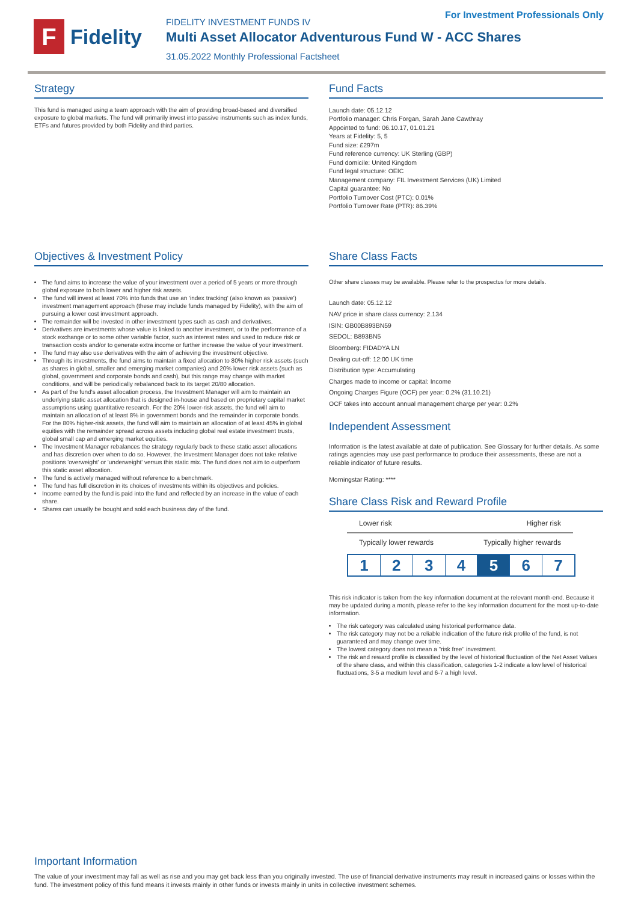For Investment Professionals Only
F
Fidelity
FIDELITY INVESTMENT FUNDS IV
Multi Asset Allocator Adventurous Fund W - ACC Shares
31.05.2022 Monthly Professional Factsheet
Strategy
This fund is managed using a team approach with the aim of providing broad-based and diversified exposure to global markets. The fund will primarily invest into passive instruments such as index funds, ETFs and futures provided by both Fidelity and third parties.
Fund Facts
Launch date: 05.12.12
Portfolio manager: Chris Forgan, Sarah Jane Cawthray
Appointed to fund: 06.10.17, 01.01.21
Years at Fidelity: 5, 5
Fund size: £297m
Fund reference currency: UK Sterling (GBP)
Fund domicile: United Kingdom
Fund legal structure: OEIC
Management company: FIL Investment Services (UK) Limited
Capital guarantee: No
Portfolio Turnover Cost (PTC): 0.01%
Portfolio Turnover Rate (PTR): 86.39%
Objectives & Investment Policy
The fund aims to increase the value of your investment over a period of 5 years or more through global exposure to both lower and higher risk assets.
The fund will invest at least 70% into funds that use an 'index tracking' (also known as 'passive') investment management approach (these may include funds managed by Fidelity), with the aim of pursuing a lower cost investment approach.
The remainder will be invested in other investment types such as cash and derivatives.
Derivatives are investments whose value is linked to another investment, or to the performance of a stock exchange or to some other variable factor, such as interest rates and used to reduce risk or transaction costs and/or to generate extra income or further increase the value of your investment.
The fund may also use derivatives with the aim of achieving the investment objective.
Through its investments, the fund aims to maintain a fixed allocation to 80% higher risk assets (such as shares in global, smaller and emerging market companies) and 20% lower risk assets (such as global, government and corporate bonds and cash), but this range may change with market conditions, and will be periodically rebalanced back to its target 20/80 allocation.
As part of the fund's asset allocation process, the Investment Manager will aim to maintain an underlying static asset allocation that is designed in-house and based on proprietary capital market assumptions using quantitative research. For the 20% lower-risk assets, the fund will aim to maintain an allocation of at least 8% in government bonds and the remainder in corporate bonds. For the 80% higher-risk assets, the fund will aim to maintain an allocation of at least 45% in global equities with the remainder spread across assets including global real estate investment trusts, global small cap and emerging market equities.
The Investment Manager rebalances the strategy regularly back to these static asset allocations and has discretion over when to do so. However, the Investment Manager does not take relative positions 'overweight' or 'underweight' versus this static mix. The fund does not aim to outperform this static asset allocation.
The fund is actively managed without reference to a benchmark.
The fund has full discretion in its choices of investments within its objectives and policies.
Income earned by the fund is paid into the fund and reflected by an increase in the value of each share.
Shares can usually be bought and sold each business day of the fund.
Share Class Facts
Other share classes may be available. Please refer to the prospectus for more details.
Launch date: 05.12.12
NAV price in share class currency: 2.134
ISIN: GB00B893BN59
SEDOL: B893BN5
Bloomberg: FIDADYA LN
Dealing cut-off: 12:00 UK time
Distribution type: Accumulating
Charges made to income or capital: Income
Ongoing Charges Figure (OCF) per year: 0.2% (31.10.21)
OCF takes into account annual management charge per year: 0.2%
Independent Assessment
Information is the latest available at date of publication. See Glossary for further details. As some ratings agencies may use past performance to produce their assessments, these are not a reliable indicator of future results.
Morningstar Rating: ****
Share Class Risk and Reward Profile
Lower risk Higher risk
Typically lower rewards Typically higher rewards
1 2 3 4 5 6 7
This risk indicator is taken from the key information document at the relevant month-end. Because it may be updated during a month, please refer to the key information document for the most up-to-date information.
The risk category was calculated using historical performance data.
The risk category may not be a reliable indication of the future risk profile of the fund, is not guaranteed and may change over time.
The lowest category does not mean a "risk free" investment.
The risk and reward profile is classified by the level of historical fluctuation of the Net Asset Values of the share class, and within this classification, categories 1-2 indicate a low level of historical fluctuations, 3-5 a medium level and 6-7 a high level.
Important Information
The value of your investment may fall as well as rise and you may get back less than you originally invested. The use of financial derivative instruments may result in increased gains or losses within the fund. The investment policy of this fund means it invests mainly in other funds or invests mainly in units in collective investment schemes.